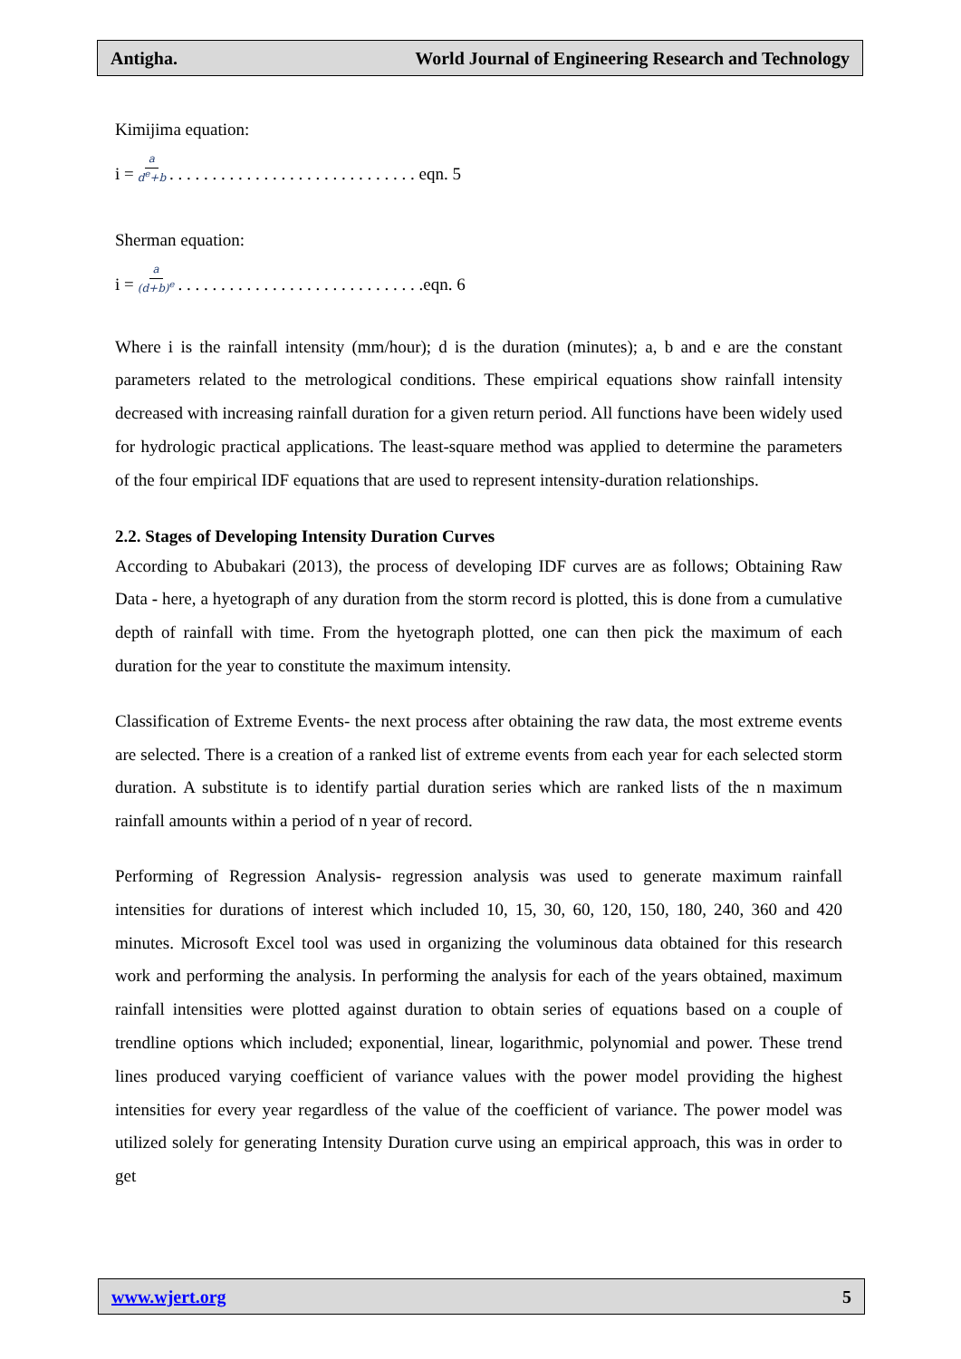Antigha. World Journal of Engineering Research and Technology
Kimijima equation:
i = a d<sup>e</sup>+b . . . . . . . . . . . . . . . . . . . . . . . . . . . . . eqn. 5
Sherman equation:
i = a (d+b)<sup>e</sup> . . . . . . . . . . . . . . . . . . . . . . . . . . . . .eqn. 6
Where i is the rainfall intensity (mm/hour); d is the duration (minutes); a, b and e are the constant parameters related to the metrological conditions. These empirical equations show rainfall intensity decreased with increasing rainfall duration for a given return period. All functions have been widely used for hydrologic practical applications. The least-square method was applied to determine the parameters of the four empirical IDF equations that are used to represent intensity-duration relationships.
2.2. Stages of Developing Intensity Duration Curves
According to Abubakari (2013), the process of developing IDF curves are as follows; Obtaining Raw Data - here, a hyetograph of any duration from the storm record is plotted, this is done from a cumulative depth of rainfall with time. From the hyetograph plotted, one can then pick the maximum of each duration for the year to constitute the maximum intensity.
Classification of Extreme Events- the next process after obtaining the raw data, the most extreme events are selected. There is a creation of a ranked list of extreme events from each year for each selected storm duration. A substitute is to identify partial duration series which are ranked lists of the n maximum rainfall amounts within a period of n year of record.
Performing of Regression Analysis- regression analysis was used to generate maximum rainfall intensities for durations of interest which included 10, 15, 30, 60, 120, 150, 180, 240, 360 and 420 minutes. Microsoft Excel tool was used in organizing the voluminous data obtained for this research work and performing the analysis. In performing the analysis for each of the years obtained, maximum rainfall intensities were plotted against duration to obtain series of equations based on a couple of trendline options which included; exponential, linear, logarithmic, polynomial and power. These trend lines produced varying coefficient of variance values with the power model providing the highest intensities for every year regardless of the value of the coefficient of variance. The power model was utilized solely for generating Intensity Duration curve using an empirical approach, this was in order to get
www.wjert.org 5